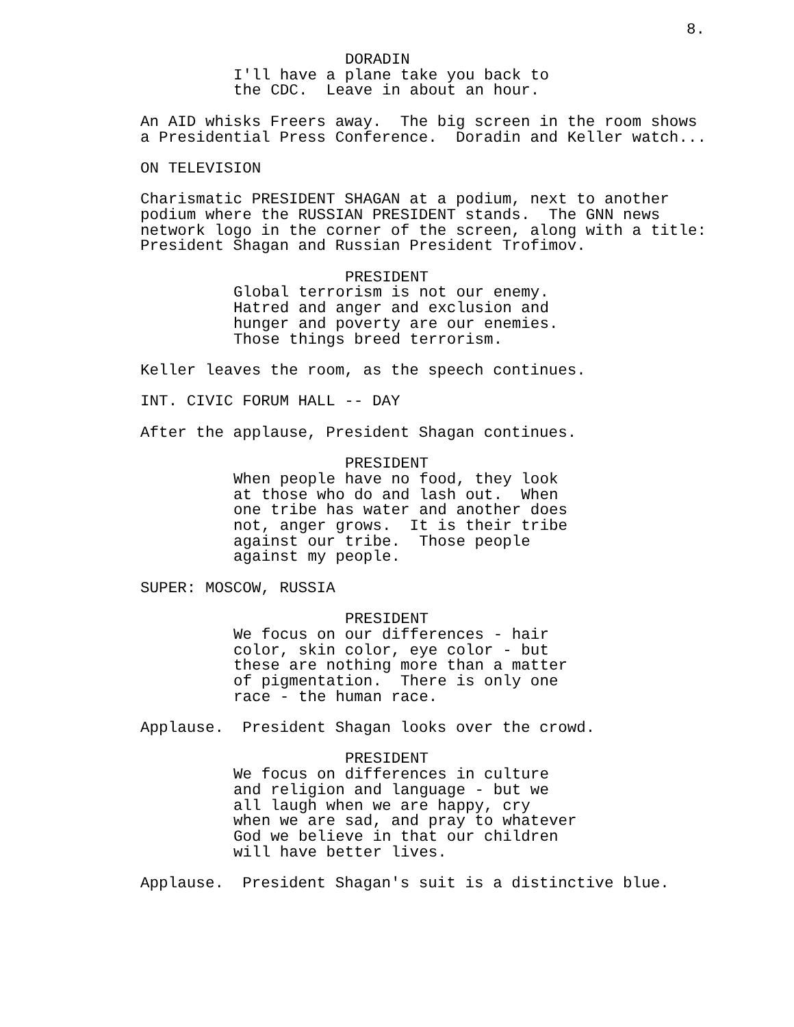8.
DORADIN
I'll have a plane take you back to the CDC. Leave in about an hour.
An AID whisks Freers away. The big screen in the room shows a Presidential Press Conference. Doradin and Keller watch...
ON TELEVISION
Charismatic PRESIDENT SHAGAN at a podium, next to another podium where the RUSSIAN PRESIDENT stands. The GNN news network logo in the corner of the screen, along with a title: President Shagan and Russian President Trofimov.
PRESIDENT
Global terrorism is not our enemy. Hatred and anger and exclusion and hunger and poverty are our enemies. Those things breed terrorism.
Keller leaves the room, as the speech continues.
INT. CIVIC FORUM HALL -- DAY
After the applause, President Shagan continues.
PRESIDENT
When people have no food, they look at those who do and lash out. When one tribe has water and another does not, anger grows. It is their tribe against our tribe. Those people against my people.
SUPER: MOSCOW, RUSSIA
PRESIDENT
We focus on our differences - hair color, skin color, eye color - but these are nothing more than a matter of pigmentation. There is only one race - the human race.
Applause. President Shagan looks over the crowd.
PRESIDENT
We focus on differences in culture and religion and language - but we all laugh when we are happy, cry when we are sad, and pray to whatever God we believe in that our children will have better lives.
Applause. President Shagan's suit is a distinctive blue.